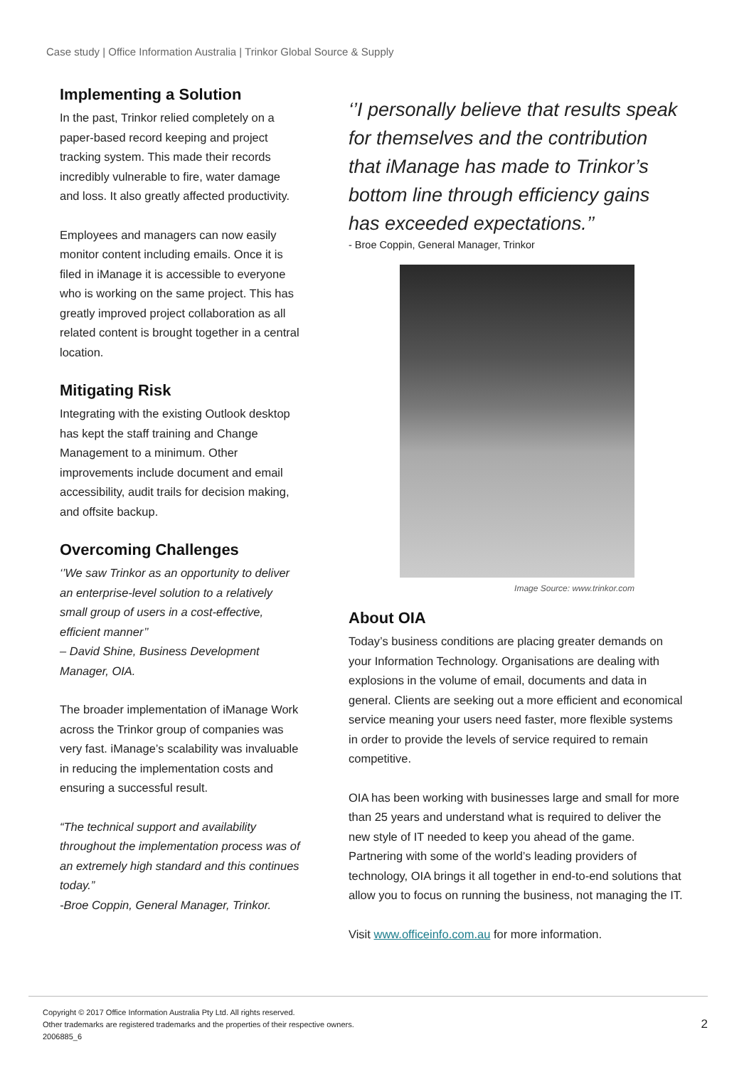Case study | Office Information Australia | Trinkor Global Source & Supply
Implementing a Solution
In the past, Trinkor relied completely on a paper-based record keeping and project tracking system. This made their records incredibly vulnerable to fire, water damage and loss. It also greatly affected productivity.
Employees and managers can now easily monitor content including emails. Once it is filed in iManage it is accessible to everyone who is working on the same project. This has greatly improved project collaboration as all related content is brought together in a central location.
Mitigating Risk
Integrating with the existing Outlook desktop has kept the staff training and Change Management to a minimum. Other improvements include document and email accessibility, audit trails for decision making, and offsite backup.
Overcoming Challenges
‘’We saw Trinkor as an opportunity to deliver an enterprise-level solution to a relatively small group of users in a cost-effective, efficient manner’’
– David Shine, Business Development Manager, OIA.
The broader implementation of iManage Work across the Trinkor group of companies was very fast. iManage’s scalability was invaluable in reducing the implementation costs and ensuring a successful result.
“The technical support and availability throughout the implementation process was of an extremely high standard and this continues today.”
-Broe Coppin, General Manager, Trinkor.
‘’I personally believe that results speak for themselves and the contribution that iManage has made to Trinkor’s bottom line through efficiency gains has exceeded expectations.’’
- Broe Coppin, General Manager, Trinkor
Image Source: www.trinkor.com
About OIA
Today’s business conditions are placing greater demands on your Information Technology. Organisations are dealing with explosions in the volume of email, documents and data in general. Clients are seeking out a more efficient and economical service meaning your users need faster, more flexible systems in order to provide the levels of service required to remain competitive.
OIA has been working with businesses large and small for more than 25 years and understand what is required to deliver the new style of IT needed to keep you ahead of the game. Partnering with some of the world’s leading providers of technology, OIA brings it all together in end-to-end solutions that allow you to focus on running the business, not managing the IT.
Visit www.officeinfo.com.au for more information.
Copyright © 2017 Office Information Australia Pty Ltd. All rights reserved.
Other trademarks are registered trademarks and the properties of their respective owners.
2006885_6
2